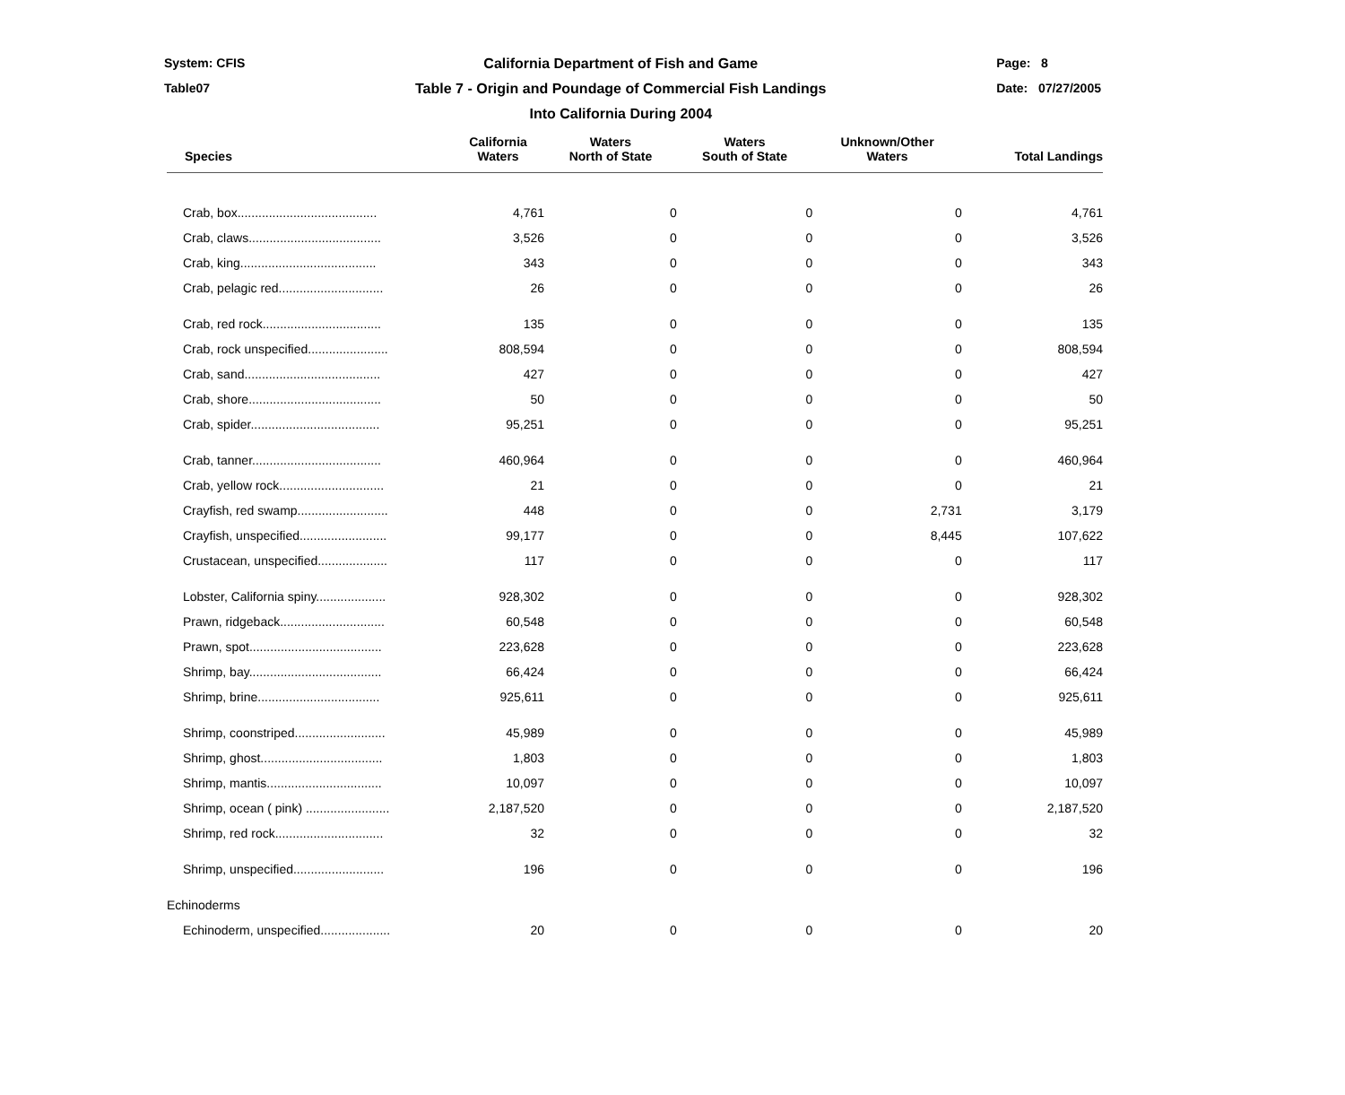System: CFIS
Table07
California Department of Fish and Game
Table 7 - Origin and Poundage of Commercial Fish Landings
Into California During 2004
Page: 8
Date: 07/27/2005
| Species | California Waters | Waters North of State | Waters South of State | Unknown/Other Waters | Total Landings |
| --- | --- | --- | --- | --- | --- |
| Crab, box........................................ | 4,761 | 0 | 0 | 0 | 4,761 |
| Crab, claws...................................... | 3,526 | 0 | 0 | 0 | 3,526 |
| Crab, king....................................... | 343 | 0 | 0 | 0 | 343 |
| Crab, pelagic red.............................. | 26 | 0 | 0 | 0 | 26 |
| Crab, red rock.................................. | 135 | 0 | 0 | 0 | 135 |
| Crab, rock unspecified....................... | 808,594 | 0 | 0 | 0 | 808,594 |
| Crab, sand....................................... | 427 | 0 | 0 | 0 | 427 |
| Crab, shore...................................... | 50 | 0 | 0 | 0 | 50 |
| Crab, spider..................................... | 95,251 | 0 | 0 | 0 | 95,251 |
| Crab, tanner..................................... | 460,964 | 0 | 0 | 0 | 460,964 |
| Crab, yellow rock.............................. | 21 | 0 | 0 | 0 | 21 |
| Crayfish, red swamp.......................... | 448 | 0 | 0 | 2,731 | 3,179 |
| Crayfish, unspecified......................... | 99,177 | 0 | 0 | 8,445 | 107,622 |
| Crustacean, unspecified.................... | 117 | 0 | 0 | 0 | 117 |
| Lobster, California spiny.................... | 928,302 | 0 | 0 | 0 | 928,302 |
| Prawn, ridgeback.............................. | 60,548 | 0 | 0 | 0 | 60,548 |
| Prawn, spot...................................... | 223,628 | 0 | 0 | 0 | 223,628 |
| Shrimp, bay...................................... | 66,424 | 0 | 0 | 0 | 66,424 |
| Shrimp, brine................................... | 925,611 | 0 | 0 | 0 | 925,611 |
| Shrimp, coonstriped.......................... | 45,989 | 0 | 0 | 0 | 45,989 |
| Shrimp, ghost................................... | 1,803 | 0 | 0 | 0 | 1,803 |
| Shrimp, mantis................................. | 10,097 | 0 | 0 | 0 | 10,097 |
| Shrimp, ocean ( pink) ........................ | 2,187,520 | 0 | 0 | 0 | 2,187,520 |
| Shrimp, red rock............................... | 32 | 0 | 0 | 0 | 32 |
| Shrimp, unspecified.......................... | 196 | 0 | 0 | 0 | 196 |
| Echinoderms | | | | | |
| Echinoderm, unspecified.................... | 20 | 0 | 0 | 0 | 20 |